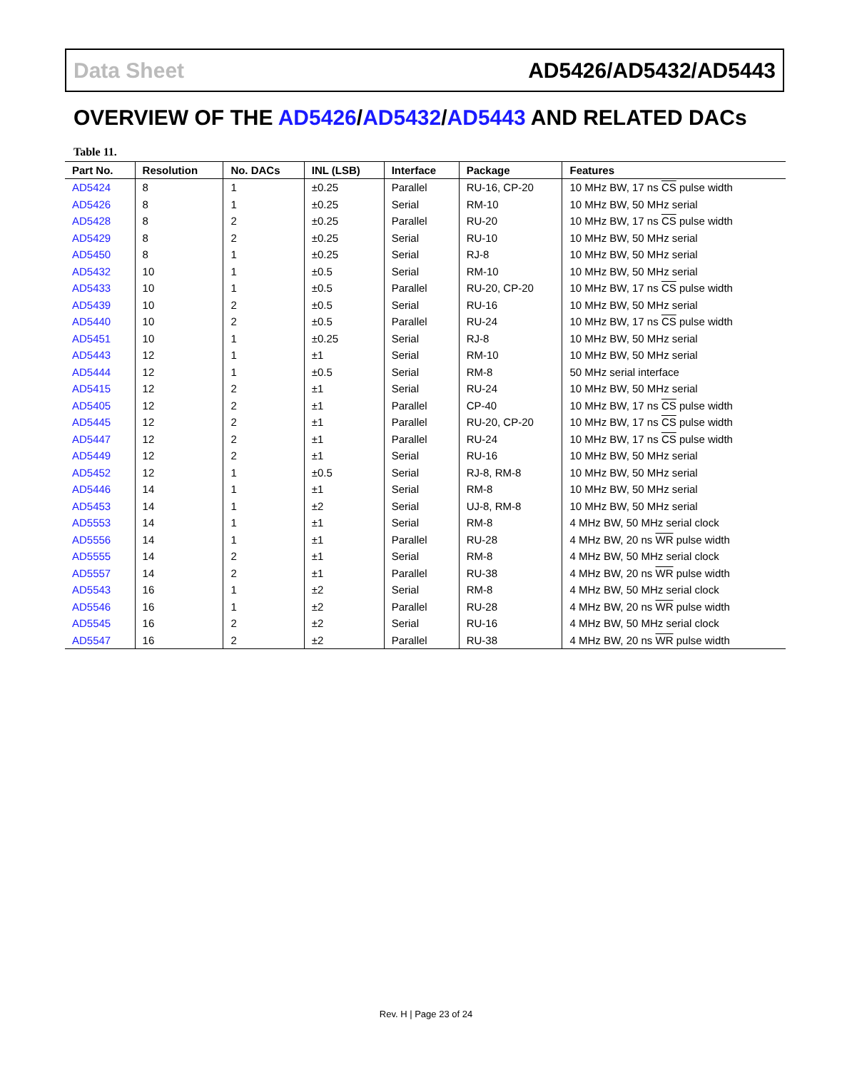Data Sheet AD5426/AD5432/AD5443
OVERVIEW OF THE AD5426/AD5432/AD5443 AND RELATED DACs
Table 11.
| Part No. | Resolution | No. DACs | INL (LSB) | Interface | Package | Features |
| --- | --- | --- | --- | --- | --- | --- |
| AD5424 | 8 | 1 | ±0.25 | Parallel | RU-16, CP-20 | 10 MHz BW, 17 ns CS pulse width |
| AD5426 | 8 | 1 | ±0.25 | Serial | RM-10 | 10 MHz BW, 50 MHz serial |
| AD5428 | 8 | 2 | ±0.25 | Parallel | RU-20 | 10 MHz BW, 17 ns CS pulse width |
| AD5429 | 8 | 2 | ±0.25 | Serial | RU-10 | 10 MHz BW, 50 MHz serial |
| AD5450 | 8 | 1 | ±0.25 | Serial | RJ-8 | 10 MHz BW, 50 MHz serial |
| AD5432 | 10 | 1 | ±0.5 | Serial | RM-10 | 10 MHz BW, 50 MHz serial |
| AD5433 | 10 | 1 | ±0.5 | Parallel | RU-20, CP-20 | 10 MHz BW, 17 ns CS pulse width |
| AD5439 | 10 | 2 | ±0.5 | Serial | RU-16 | 10 MHz BW, 50 MHz serial |
| AD5440 | 10 | 2 | ±0.5 | Parallel | RU-24 | 10 MHz BW, 17 ns CS pulse width |
| AD5451 | 10 | 1 | ±0.25 | Serial | RJ-8 | 10 MHz BW, 50 MHz serial |
| AD5443 | 12 | 1 | ±1 | Serial | RM-10 | 10 MHz BW, 50 MHz serial |
| AD5444 | 12 | 1 | ±0.5 | Serial | RM-8 | 50 MHz serial interface |
| AD5415 | 12 | 2 | ±1 | Serial | RU-24 | 10 MHz BW, 50 MHz serial |
| AD5405 | 12 | 2 | ±1 | Parallel | CP-40 | 10 MHz BW, 17 ns CS pulse width |
| AD5445 | 12 | 2 | ±1 | Parallel | RU-20, CP-20 | 10 MHz BW, 17 ns CS pulse width |
| AD5447 | 12 | 2 | ±1 | Parallel | RU-24 | 10 MHz BW, 17 ns CS pulse width |
| AD5449 | 12 | 2 | ±1 | Serial | RU-16 | 10 MHz BW, 50 MHz serial |
| AD5452 | 12 | 1 | ±0.5 | Serial | RJ-8, RM-8 | 10 MHz BW, 50 MHz serial |
| AD5446 | 14 | 1 | ±1 | Serial | RM-8 | 10 MHz BW, 50 MHz serial |
| AD5453 | 14 | 1 | ±2 | Serial | UJ-8, RM-8 | 10 MHz BW, 50 MHz serial |
| AD5553 | 14 | 1 | ±1 | Serial | RM-8 | 4 MHz BW, 50 MHz serial clock |
| AD5556 | 14 | 1 | ±1 | Parallel | RU-28 | 4 MHz BW, 20 ns WR pulse width |
| AD5555 | 14 | 2 | ±1 | Serial | RM-8 | 4 MHz BW, 50 MHz serial clock |
| AD5557 | 14 | 2 | ±1 | Parallel | RU-38 | 4 MHz BW, 20 ns WR pulse width |
| AD5543 | 16 | 1 | ±2 | Serial | RM-8 | 4 MHz BW, 50 MHz serial clock |
| AD5546 | 16 | 1 | ±2 | Parallel | RU-28 | 4 MHz BW, 20 ns WR pulse width |
| AD5545 | 16 | 2 | ±2 | Serial | RU-16 | 4 MHz BW, 50 MHz serial clock |
| AD5547 | 16 | 2 | ±2 | Parallel | RU-38 | 4 MHz BW, 20 ns WR pulse width |
Rev. H | Page 23 of 24